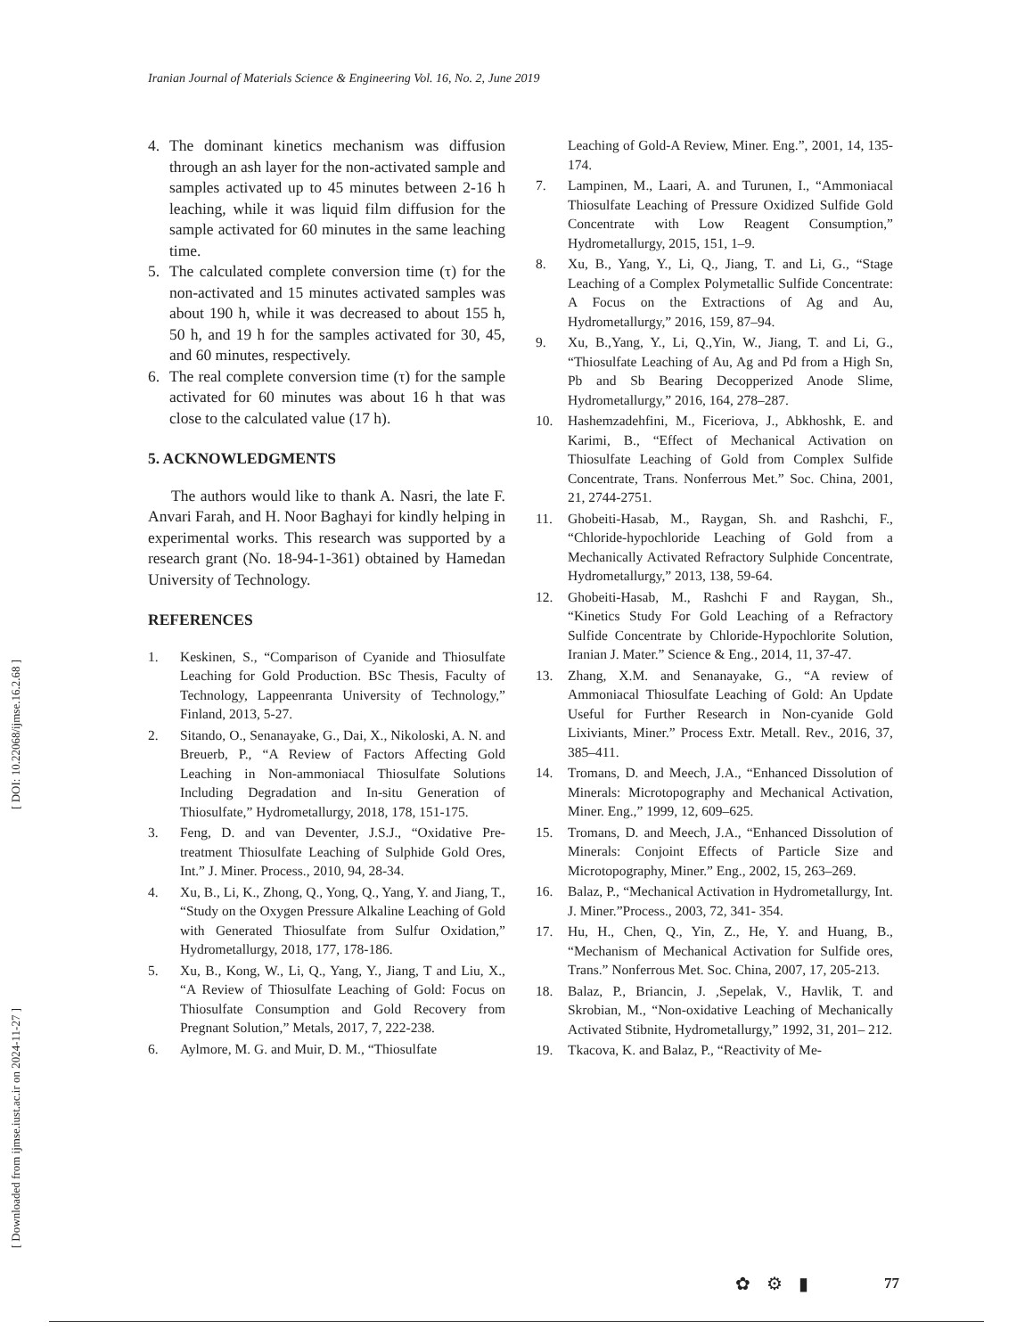[ DOI: 10.22068/ijmse.16.2.68 ]
[ Downloaded from ijmse.iust.ac.ir on 2024-11-27 ]
Iranian Journal of Materials Science & Engineering Vol. 16, No. 2, June 2019
4. The dominant kinetics mechanism was diffusion through an ash layer for the non-activated sample and samples activated up to 45 minutes between 2-16 h leaching, while it was liquid film diffusion for the sample activated for 60 minutes in the same leaching time.
5. The calculated complete conversion time (τ) for the non-activated and 15 minutes activated samples was about 190 h, while it was decreased to about 155 h, 50 h, and 19 h for the samples activated for 30, 45, and 60 minutes, respectively.
6. The real complete conversion time (τ) for the sample activated for 60 minutes was about 16 h that was close to the calculated value (17 h).
5. ACKNOWLEDGMENTS
The authors would like to thank A. Nasri, the late F. Anvari Farah, and H. Noor Baghayi for kindly helping in experimental works. This research was supported by a research grant (No. 18-94-1-361) obtained by Hamedan University of Technology.
REFERENCES
1. Keskinen, S., “Comparison of Cyanide and Thiosulfate Leaching for Gold Production. BSc Thesis, Faculty of Technology, Lappeenranta University of Technology,” Finland, 2013, 5-27.
2. Sitando, O., Senanayake, G., Dai, X., Nikoloski, A. N. and Breuerb, P., “A Review of Factors Affecting Gold Leaching in Non-ammoniacal Thiosulfate Solutions Including Degradation and In-situ Generation of Thiosulfate,” Hydrometallurgy, 2018, 178, 151-175.
3. Feng, D. and van Deventer, J.S.J., “Oxidative Pre-treatment Thiosulfate Leaching of Sulphide Gold Ores, Int.” J. Miner. Process., 2010, 94, 28-34.
4. Xu, B., Li, K., Zhong, Q., Yong, Q., Yang, Y. and Jiang, T., “Study on the Oxygen Pressure Alkaline Leaching of Gold with Generated Thiosulfate from Sulfur Oxidation,” Hydrometallurgy, 2018, 177, 178-186.
5. Xu, B., Kong, W., Li, Q., Yang, Y., Jiang, T and Liu, X., “A Review of Thiosulfate Leaching of Gold: Focus on Thiosulfate Consumption and Gold Recovery from Pregnant Solution,” Metals, 2017, 7, 222-238.
6. Aylmore, M. G. and Muir, D. M., “Thiosulfate
Leaching of Gold-A Review, Miner. Eng.”, 2001, 14, 135-174.
7. Lampinen, M., Laari, A. and Turunen, I., “Ammoniacal Thiosulfate Leaching of Pressure Oxidized Sulfide Gold Concentrate with Low Reagent Consumption,” Hydrometallurgy, 2015, 151, 1–9.
8. Xu, B., Yang, Y., Li, Q., Jiang, T. and Li, G., “Stage Leaching of a Complex Polymetallic Sulfide Concentrate: A Focus on the Extractions of Ag and Au, Hydrometallurgy,” 2016, 159, 87–94.
9. Xu, B.,Yang, Y., Li, Q.,Yin, W., Jiang, T. and Li, G., “Thiosulfate Leaching of Au, Ag and Pd from a High Sn, Pb and Sb Bearing Decopperized Anode Slime, Hydrometallurgy,” 2016, 164, 278–287.
10. Hashemzadehfini, M., Ficeriova, J., Abkhoshk, E. and Karimi, B., “Effect of Mechanical Activation on Thiosulfate Leaching of Gold from Complex Sulfide Concentrate, Trans. Nonferrous Met.” Soc. China, 2001, 21, 2744-2751.
11. Ghobeiti-Hasab, M., Raygan, Sh. and Rashchi, F., “Chloride-hypochloride Leaching of Gold from a Mechanically Activated Refractory Sulphide Concentrate, Hydrometallurgy,” 2013, 138, 59-64.
12. Ghobeiti-Hasab, M., Rashchi F and Raygan, Sh., “Kinetics Study For Gold Leaching of a Refractory Sulfide Concentrate by Chloride-Hypochlorite Solution, Iranian J. Mater.” Science & Eng., 2014, 11, 37-47.
13. Zhang, X.M. and Senanayake, G., “A review of Ammoniacal Thiosulfate Leaching of Gold: An Update Useful for Further Research in Non-cyanide Gold Lixiviants, Miner.” Process Extr. Metall. Rev., 2016, 37, 385–411.
14. Tromans, D. and Meech, J.A., “Enhanced Dissolution of Minerals: Microtopography and Mechanical Activation, Miner. Eng.,” 1999, 12, 609–625.
15. Tromans, D. and Meech, J.A., “Enhanced Dissolution of Minerals: Conjoint Effects of Particle Size and Microtopography, Miner.” Eng., 2002, 15, 263–269.
16. Balaz, P., “Mechanical Activation in Hydrometallurgy, Int. J. Miner.”Process., 2003, 72, 341- 354.
17. Hu, H., Chen, Q., Yin, Z., He, Y. and Huang, B., “Mechanism of Mechanical Activation for Sulfide ores, Trans.” Nonferrous Met. Soc. China, 2007, 17, 205-213.
18. Balaz, P., Briancin, J. ,Sepelak, V., Havlik, T. and Skrobian, M., “Non-oxidative Leaching of Mechanically Activated Stibnite, Hydrometallurgy,” 1992, 31, 201– 212.
19. Tkacova, K. and Balaz, P., “Reactivity of Me-
✿⚙▮ 77